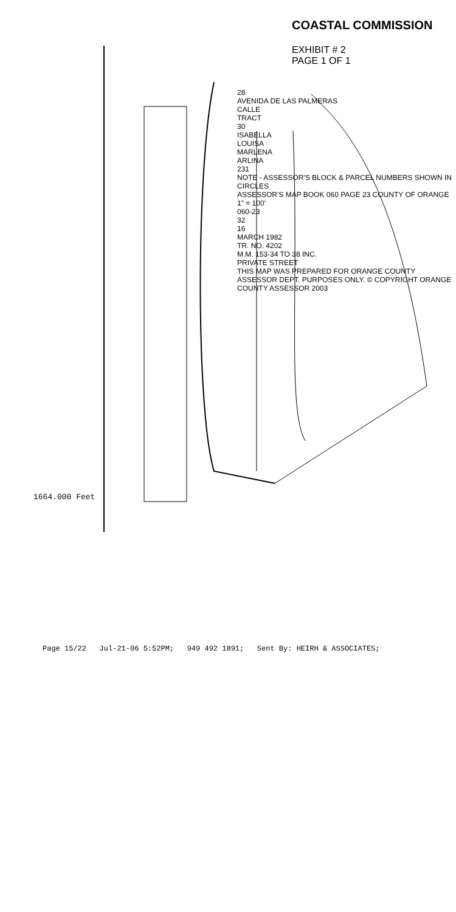COASTAL COMMISSION
EXHIBIT # 2
PAGE 1 OF 1
28
AVENIDA DE LAS PALMERAS
CALLE
TRACT
30
ISABELLA
LOUISA
MARLENA
ARLINA
231
NOTE - ASSESSOR'S BLOCK & PARCEL NUMBERS SHOWN IN CIRCLES
ASSESSOR'S MAP BOOK 060 PAGE 23 COUNTY OF ORANGE
1" = 100'
060-23
32
16
MARCH 1982
TR. NO. 4202
M.M. 153-34 TO 38 INC.
PRIVATE STREET
THIS MAP WAS PREPARED FOR ORANGE COUNTY ASSESSOR DEPT. PURPOSES ONLY. © COPYRIGHT ORANGE COUNTY ASSESSOR 2003
1664.000 Feet
Page 15/22 Jul-21-06 5:52PM; 949 492 1891; Sent By: HEIRH & ASSOCIATES;